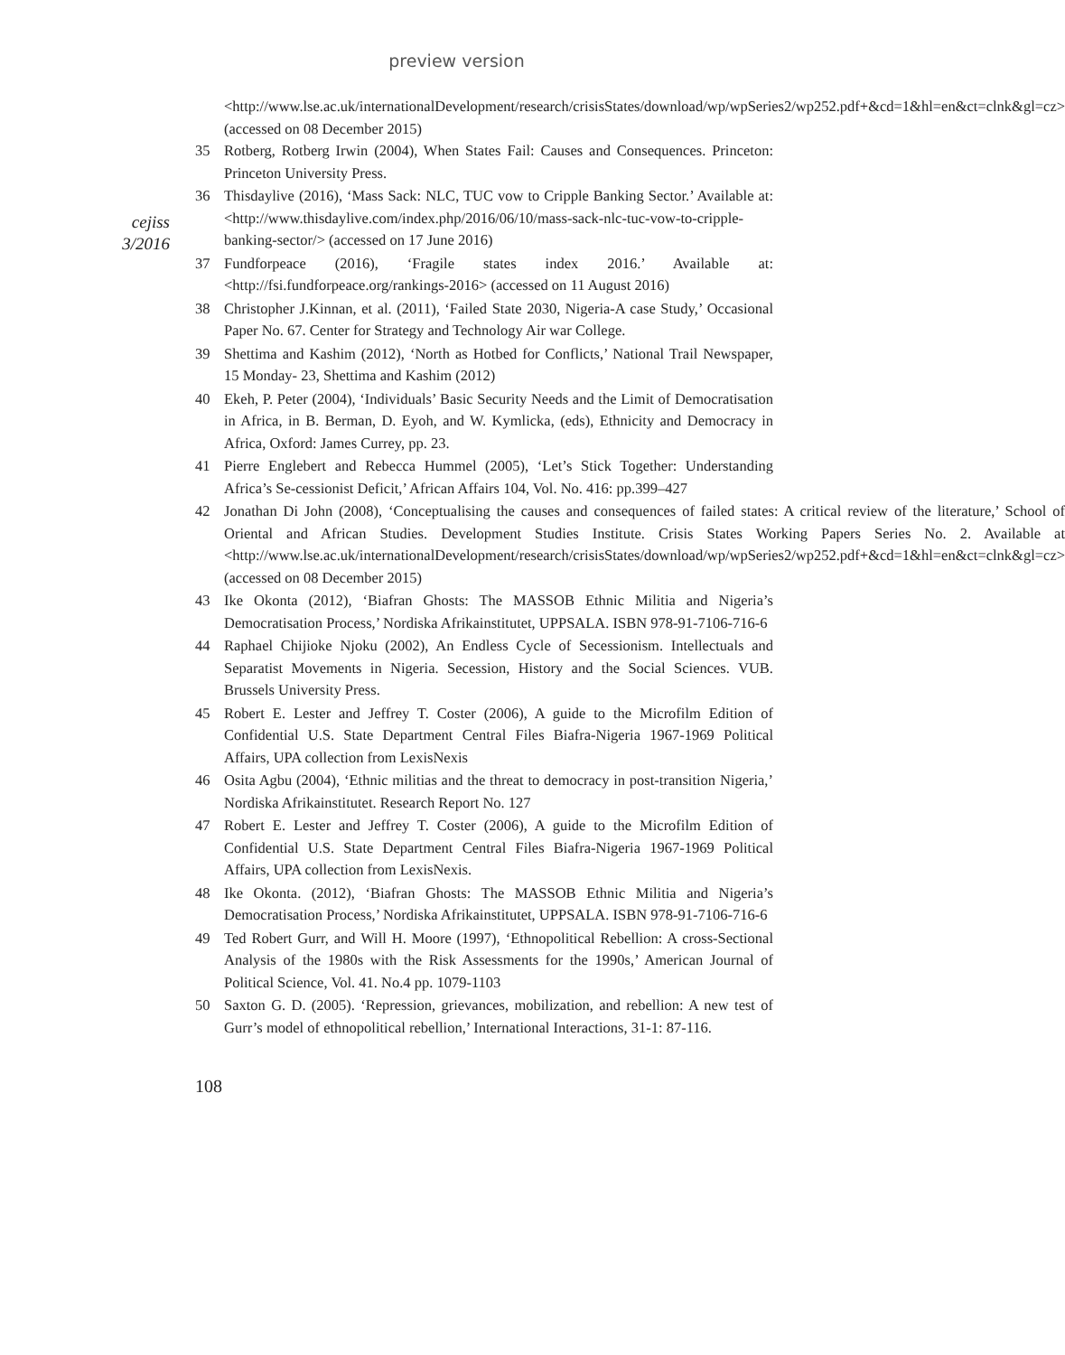preview version
cejiss
3/2016
<http://www.lse.ac.uk/internationalDevelopment/research/crisisStates/download/wp/wpSeries2/wp252.pdf+&cd=1&hl=en&ct=clnk&gl=cz> (accessed on 08 December 2015)
35 Rotberg, Rotberg Irwin (2004), When States Fail: Causes and Consequences. Princeton: Princeton University Press.
36 Thisdaylive (2016), ‘Mass Sack: NLC, TUC vow to Cripple Banking Sector.’ Available at: <http://www.thisdaylive.com/index.php/2016/06/10/mass-sack-nlc-tuc-vow-to-cripple-banking-sector/> (accessed on 17 June 2016)
37 Fundforpeace (2016), ‘Fragile states index 2016.’ Available at: <http://fsi.fundforpeace.org/rankings-2016> (accessed on 11 August 2016)
38 Christopher J.Kinnan, et al. (2011), ‘Failed State 2030, Nigeria-A case Study,’ Occasional Paper No. 67. Center for Strategy and Technology Air war College.
39 Shettima and Kashim (2012), ‘North as Hotbed for Conflicts,’ National Trail Newspaper, 15 Monday- 23, Shettima and Kashim (2012)
40 Ekeh, P. Peter (2004), ‘Individuals’ Basic Security Needs and the Limit of Democratisation in Africa, in B. Berman, D. Eyoh, and W. Kymlicka, (eds), Ethnicity and Democracy in Africa, Oxford: James Currey, pp. 23.
41 Pierre Englebert and Rebecca Hummel (2005), ‘Let’s Stick Together: Understanding Africa’s Se-cessionist Deficit,’ African Affairs 104, Vol. No. 416: pp.399–427
42 Jonathan Di John (2008), ‘Conceptualising the causes and consequences of failed states: A critical review of the literature,’ School of Oriental and African Studies. Development Studies Institute. Crisis States Working Papers Series No. 2. Available at <http://www.lse.ac.uk/internationalDevelopment/research/crisisStates/download/wp/wpSeries2/wp252.pdf+&cd=1&hl=en&ct=clnk&gl=cz> (accessed on 08 December 2015)
43 Ike Okonta (2012), ‘Biafran Ghosts: The MASSOB Ethnic Militia and Nigeria’s Democratisation Process,’ Nordiska Afrikainstitutet, UPPSALA. ISBN 978-91-7106-716-6
44 Raphael Chijioke Njoku (2002), An Endless Cycle of Secessionism. Intellectuals and Separatist Movements in Nigeria. Secession, History and the Social Sciences. VUB. Brussels University Press.
45 Robert E. Lester and Jeffrey T. Coster (2006), A guide to the Microfilm Edition of Confidential U.S. State Department Central Files Biafra-Nigeria 1967-1969 Political Affairs, UPA collection from LexisNexis
46 Osita Agbu (2004), ‘Ethnic militias and the threat to democracy in post-transition Nigeria,’ Nordiska Afrikainstitutet. Research Report No. 127
47 Robert E. Lester and Jeffrey T. Coster (2006), A guide to the Microfilm Edition of Confidential U.S. State Department Central Files Biafra-Nigeria 1967-1969 Political Affairs, UPA collection from LexisNexis.
48 Ike Okonta. (2012), ‘Biafran Ghosts: The MASSOB Ethnic Militia and Nigeria’s Democratisation Process,’ Nordiska Afrikainstitutet, UPPSALA. ISBN 978-91-7106-716-6
49 Ted Robert Gurr, and Will H. Moore (1997), ‘Ethnopolitical Rebellion: A cross-Sectional Analysis of the 1980s with the Risk Assessments for the 1990s,’ American Journal of Political Science, Vol. 41. No.4 pp. 1079-1103
50 Saxton G. D. (2005). ‘Repression, grievances, mobilization, and rebellion: A new test of Gurr’s model of ethnopolitical rebellion,’ International Interactions, 31-1: 87-116.
108